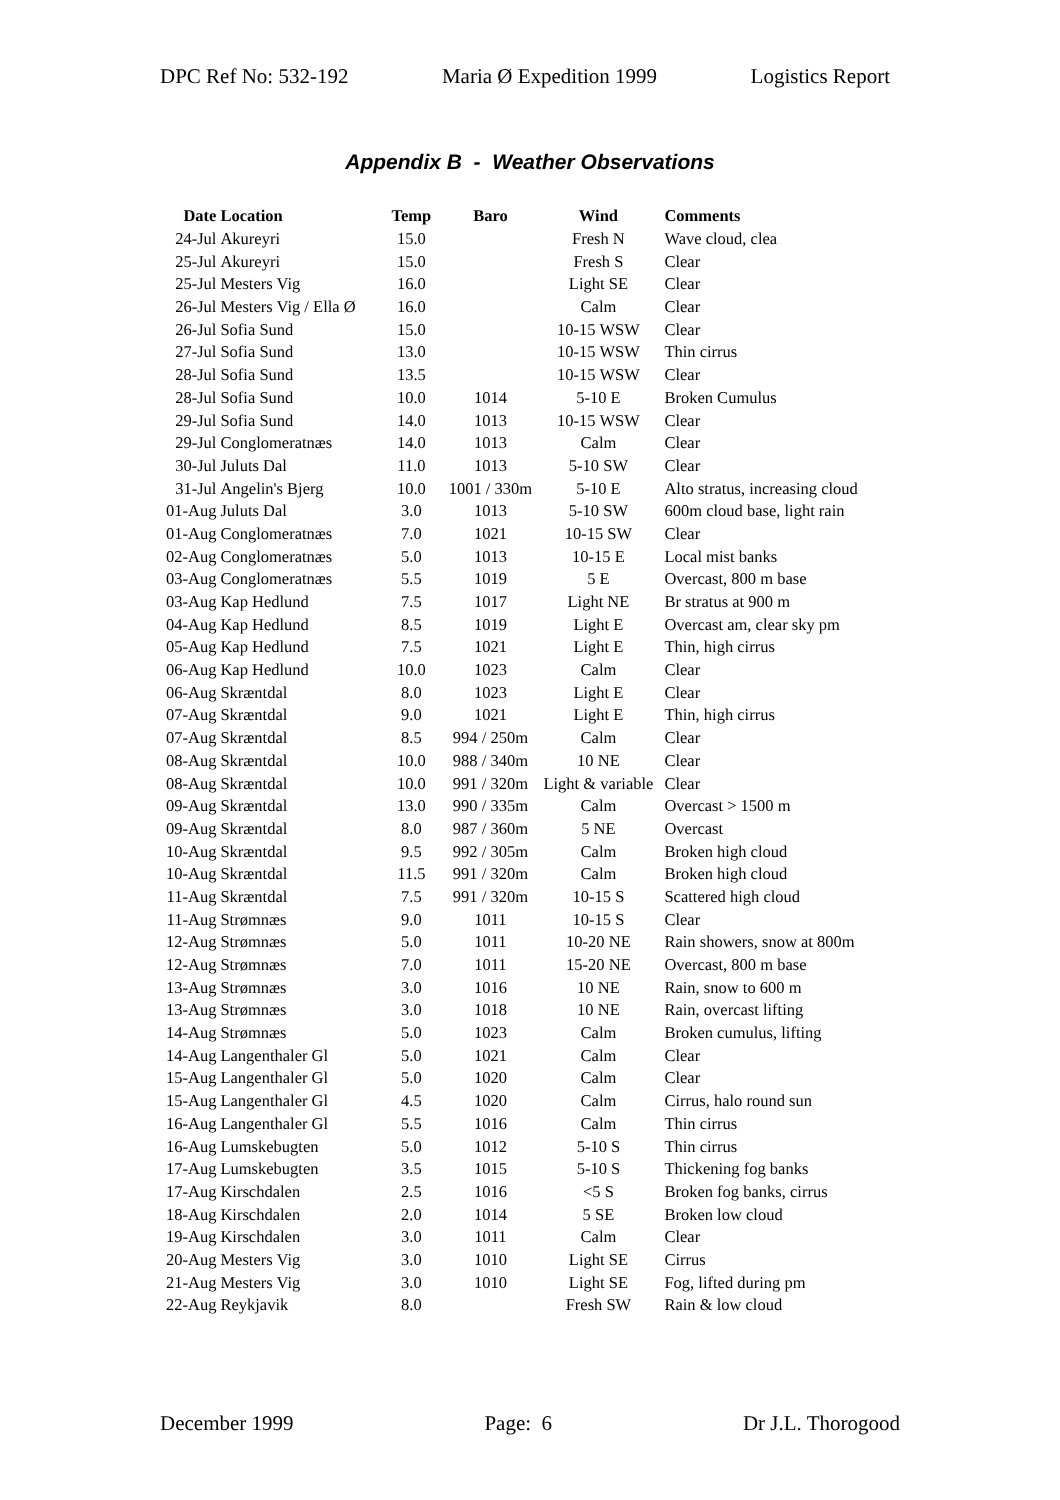DPC Ref No: 532-192 Maria Ø Expedition 1999 Logistics Report
Appendix B - Weather Observations
| Date | Location | Temp | Baro | Wind | Comments |
| --- | --- | --- | --- | --- | --- |
| 24-Jul | Akureyri | 15.0 | | Fresh N | Wave cloud, clea |
| 25-Jul | Akureyri | 15.0 | | Fresh S | Clear |
| 25-Jul | Mesters Vig | 16.0 | | Light SE | Clear |
| 26-Jul | Mesters Vig / Ella Ø | 16.0 | | Calm | Clear |
| 26-Jul | Sofia Sund | 15.0 | | 10-15 WSW | Clear |
| 27-Jul | Sofia Sund | 13.0 | | 10-15 WSW | Thin cirrus |
| 28-Jul | Sofia Sund | 13.5 | | 10-15 WSW | Clear |
| 28-Jul | Sofia Sund | 10.0 | 1014 | 5-10 E | Broken Cumulus |
| 29-Jul | Sofia Sund | 14.0 | 1013 | 10-15 WSW | Clear |
| 29-Jul | Conglomeratnæs | 14.0 | 1013 | Calm | Clear |
| 30-Jul | Juluts Dal | 11.0 | 1013 | 5-10 SW | Clear |
| 31-Jul | Angelin's Bjerg | 10.0 | 1001 / 330m | 5-10 E | Alto stratus, increasing cloud |
| 01-Aug | Juluts Dal | 3.0 | 1013 | 5-10 SW | 600m cloud base, light rain |
| 01-Aug | Conglomeratnæs | 7.0 | 1021 | 10-15 SW | Clear |
| 02-Aug | Conglomeratnæs | 5.0 | 1013 | 10-15 E | Local mist banks |
| 03-Aug | Conglomeratnæs | 5.5 | 1019 | 5 E | Overcast, 800 m base |
| 03-Aug | Kap Hedlund | 7.5 | 1017 | Light NE | Br stratus at 900 m |
| 04-Aug | Kap Hedlund | 8.5 | 1019 | Light E | Overcast am, clear sky pm |
| 05-Aug | Kap Hedlund | 7.5 | 1021 | Light E | Thin, high cirrus |
| 06-Aug | Kap Hedlund | 10.0 | 1023 | Calm | Clear |
| 06-Aug | Skræntdal | 8.0 | 1023 | Light E | Clear |
| 07-Aug | Skræntdal | 9.0 | 1021 | Light E | Thin, high cirrus |
| 07-Aug | Skræntdal | 8.5 | 994 / 250m | Calm | Clear |
| 08-Aug | Skræntdal | 10.0 | 988 / 340m | 10 NE | Clear |
| 08-Aug | Skræntdal | 10.0 | 991 / 320m | Light & variable | Clear |
| 09-Aug | Skræntdal | 13.0 | 990 / 335m | Calm | Overcast > 1500 m |
| 09-Aug | Skræntdal | 8.0 | 987 / 360m | 5 NE | Overcast |
| 10-Aug | Skræntdal | 9.5 | 992 / 305m | Calm | Broken high cloud |
| 10-Aug | Skræntdal | 11.5 | 991 / 320m | Calm | Broken high cloud |
| 11-Aug | Skræntdal | 7.5 | 991 / 320m | 10-15 S | Scattered high cloud |
| 11-Aug | Strømnæs | 9.0 | 1011 | 10-15 S | Clear |
| 12-Aug | Strømnæs | 5.0 | 1011 | 10-20 NE | Rain showers, snow at 800m |
| 12-Aug | Strømnæs | 7.0 | 1011 | 15-20 NE | Overcast, 800 m base |
| 13-Aug | Strømnæs | 3.0 | 1016 | 10 NE | Rain, snow to 600 m |
| 13-Aug | Strømnæs | 3.0 | 1018 | 10 NE | Rain, overcast lifting |
| 14-Aug | Strømnæs | 5.0 | 1023 | Calm | Broken cumulus, lifting |
| 14-Aug | Langenthaler Gl | 5.0 | 1021 | Calm | Clear |
| 15-Aug | Langenthaler Gl | 5.0 | 1020 | Calm | Clear |
| 15-Aug | Langenthaler Gl | 4.5 | 1020 | Calm | Cirrus, halo round sun |
| 16-Aug | Langenthaler Gl | 5.5 | 1016 | Calm | Thin cirrus |
| 16-Aug | Lumskebugten | 5.0 | 1012 | 5-10 S | Thin cirrus |
| 17-Aug | Lumskebugten | 3.5 | 1015 | 5-10 S | Thickening fog banks |
| 17-Aug | Kirschdalen | 2.5 | 1016 | <5 S | Broken fog banks, cirrus |
| 18-Aug | Kirschdalen | 2.0 | 1014 | 5 SE | Broken low cloud |
| 19-Aug | Kirschdalen | 3.0 | 1011 | Calm | Clear |
| 20-Aug | Mesters Vig | 3.0 | 1010 | Light SE | Cirrus |
| 21-Aug | Mesters Vig | 3.0 | 1010 | Light SE | Fog, lifted during pm |
| 22-Aug | Reykjavik | 8.0 | | Fresh SW | Rain & low cloud |
December 1999 Page: 6 Dr J.L. Thorogood